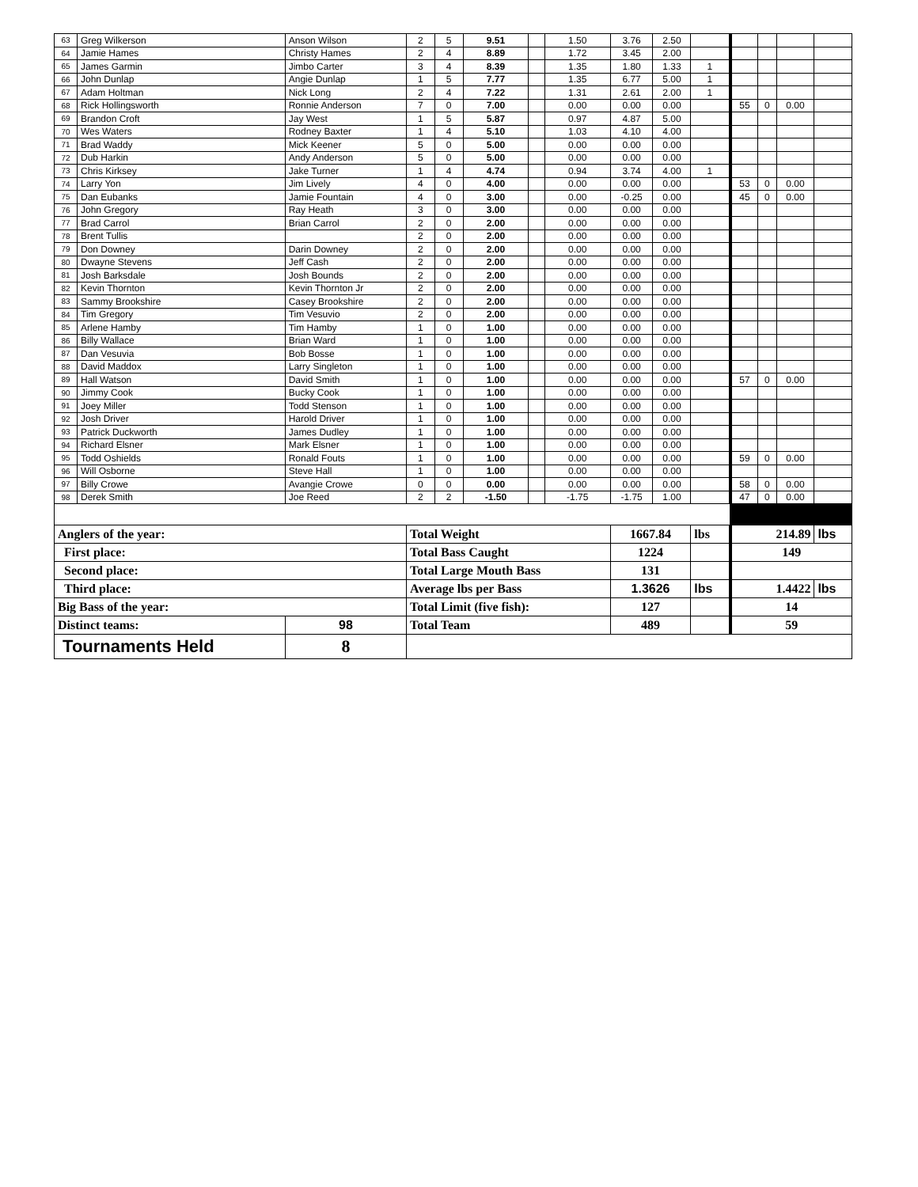| 63 | Greg Wilkerson | Anson Wilson | 2 | 5 | 9.51 | | 1.50 | 3.76 | 2.50 | | | | | |
| 64 | Jamie Hames | Christy Hames | 2 | 4 | 8.89 | | 1.72 | 3.45 | 2.00 | | | | | |
| 65 | James Garmin | Jimbo Carter | 3 | 4 | 8.39 | | 1.35 | 1.80 | 1.33 | 1 | | | | |
| 66 | John Dunlap | Angie Dunlap | 1 | 5 | 7.77 | | 1.35 | 6.77 | 5.00 | 1 | | | | |
| 67 | Adam Holtman | Nick Long | 2 | 4 | 7.22 | | 1.31 | 2.61 | 2.00 | 1 | | | | |
| 68 | Rick Hollingsworth | Ronnie Anderson | 7 | 0 | 7.00 | | 0.00 | 0.00 | 0.00 | | 55 | 0 | 0.00 | |
| 69 | Brandon Croft | Jay West | 1 | 5 | 5.87 | | 0.97 | 4.87 | 5.00 | | | | | |
| 70 | Wes Waters | Rodney Baxter | 1 | 4 | 5.10 | | 1.03 | 4.10 | 4.00 | | | | | |
| 71 | Brad Waddy | Mick Keener | 5 | 0 | 5.00 | | 0.00 | 0.00 | 0.00 | | | | | |
| 72 | Dub Harkin | Andy Anderson | 5 | 0 | 5.00 | | 0.00 | 0.00 | 0.00 | | | | | |
| 73 | Chris Kirksey | Jake Turner | 1 | 4 | 4.74 | | 0.94 | 3.74 | 4.00 | 1 | | | | |
| 74 | Larry Yon | Jim Lively | 4 | 0 | 4.00 | | 0.00 | 0.00 | 0.00 | | 53 | 0 | 0.00 | |
| 75 | Dan Eubanks | Jamie Fountain | 4 | 0 | 3.00 | | 0.00 | -0.25 | 0.00 | | 45 | 0 | 0.00 | |
| 76 | John Gregory | Ray Heath | 3 | 0 | 3.00 | | 0.00 | 0.00 | 0.00 | | | | | |
| 77 | Brad Carrol | Brian Carrol | 2 | 0 | 2.00 | | 0.00 | 0.00 | 0.00 | | | | | |
| 78 | Brent Tullis | | 2 | 0 | 2.00 | | 0.00 | 0.00 | 0.00 | | | | | |
| 79 | Don Downey | Darin Downey | 2 | 0 | 2.00 | | 0.00 | 0.00 | 0.00 | | | | | |
| 80 | Dwayne Stevens | Jeff Cash | 2 | 0 | 2.00 | | 0.00 | 0.00 | 0.00 | | | | | |
| 81 | Josh Barksdale | Josh Bounds | 2 | 0 | 2.00 | | 0.00 | 0.00 | 0.00 | | | | | |
| 82 | Kevin Thornton | Kevin Thornton Jr | 2 | 0 | 2.00 | | 0.00 | 0.00 | 0.00 | | | | | |
| 83 | Sammy Brookshire | Casey Brookshire | 2 | 0 | 2.00 | | 0.00 | 0.00 | 0.00 | | | | | |
| 84 | Tim Gregory | Tim Vesuvio | 2 | 0 | 2.00 | | 0.00 | 0.00 | 0.00 | | | | | |
| 85 | Arlene Hamby | Tim Hamby | 1 | 0 | 1.00 | | 0.00 | 0.00 | 0.00 | | | | | |
| 86 | Billy Wallace | Brian Ward | 1 | 0 | 1.00 | | 0.00 | 0.00 | 0.00 | | | | | |
| 87 | Dan Vesuvia | Bob Bosse | 1 | 0 | 1.00 | | 0.00 | 0.00 | 0.00 | | | | | |
| 88 | David Maddox | Larry Singleton | 1 | 0 | 1.00 | | 0.00 | 0.00 | 0.00 | | | | | |
| 89 | Hall Watson | David Smith | 1 | 0 | 1.00 | | 0.00 | 0.00 | 0.00 | | 57 | 0 | 0.00 | |
| 90 | Jimmy Cook | Bucky Cook | 1 | 0 | 1.00 | | 0.00 | 0.00 | 0.00 | | | | | |
| 91 | Joey Miller | Todd Stenson | 1 | 0 | 1.00 | | 0.00 | 0.00 | 0.00 | | | | | |
| 92 | Josh Driver | Harold Driver | 1 | 0 | 1.00 | | 0.00 | 0.00 | 0.00 | | | | | |
| 93 | Patrick Duckworth | James Dudley | 1 | 0 | 1.00 | | 0.00 | 0.00 | 0.00 | | | | | |
| 94 | Richard Elsner | Mark Elsner | 1 | 0 | 1.00 | | 0.00 | 0.00 | 0.00 | | | | | |
| 95 | Todd Oshields | Ronald Fouts | 1 | 0 | 1.00 | | 0.00 | 0.00 | 0.00 | | 59 | 0 | 0.00 | |
| 96 | Will Osborne | Steve Hall | 1 | 0 | 1.00 | | 0.00 | 0.00 | 0.00 | | | | | |
| 97 | Billy Crowe | Avangie Crowe | 0 | 0 | 0.00 | | 0.00 | 0.00 | 0.00 | | 58 | 0 | 0.00 | |
| 98 | Derek Smith | Joe Reed | 2 | 2 | -1.50 | | -1.75 | -1.75 | 1.00 | | 47 | 0 | 0.00 | |
| Anglers of the year: | | | Total Weight | | | | | 1667.84 | | lbs | 214.89 | | | lbs |
| First place: | | | Total Bass Caught | | | | | 1224 | | | 149 | | | |
| Second place: | | | Total Large Mouth Bass | | | | | 131 | | | | | | |
| Third place: | | | Average lbs per Bass | | | | | 1.3626 | | lbs | 1.4422 | | | lbs |
| Big Bass of the year: | | | Total Limit (five fish): | | | | | 127 | | | 14 | | | |
| Distinct teams: | | 98 | Total Team | | | | | 489 | | | 59 | | | |
| Tournaments Held | | 8 | | | | | | | | | | | | |